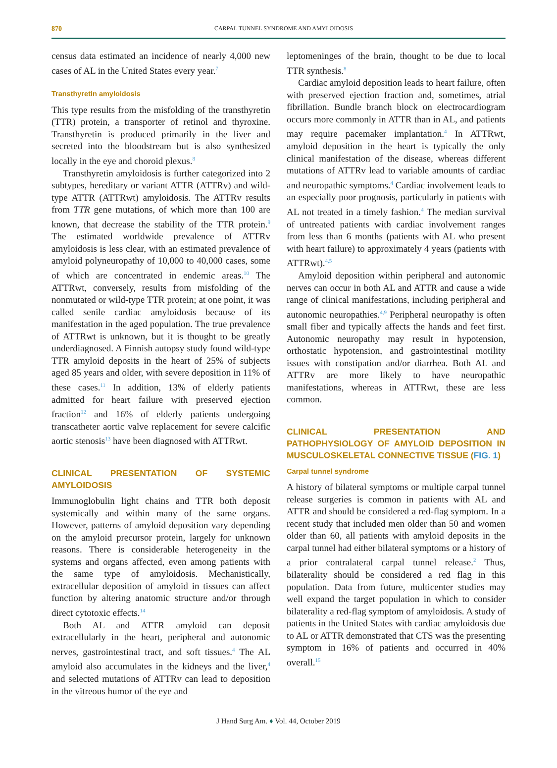870
CARPAL TUNNEL SYNDROME AND AMYLOIDOSIS
census data estimated an incidence of nearly 4,000 new cases of AL in the United States every year.<sup>7</sup>
Transthyretin amyloidosis
This type results from the misfolding of the transthyretin (TTR) protein, a transporter of retinol and thyroxine. Transthyretin is produced primarily in the liver and secreted into the bloodstream but is also synthesized locally in the eye and choroid plexus.<sup>8</sup>
Transthyretin amyloidosis is further categorized into 2 subtypes, hereditary or variant ATTR (ATTRv) and wild-type ATTR (ATTRwt) amyloidosis. The ATTRv results from TTR gene mutations, of which more than 100 are known, that decrease the stability of the TTR protein.<sup>9</sup> The estimated worldwide prevalence of ATTRv amyloidosis is less clear, with an estimated prevalence of amyloid polyneuropathy of 10,000 to 40,000 cases, some of which are concentrated in endemic areas.<sup>10</sup> The ATTRwt, conversely, results from misfolding of the nonmutated or wild-type TTR protein; at one point, it was called senile cardiac amyloidosis because of its manifestation in the aged population. The true prevalence of ATTRwt is unknown, but it is thought to be greatly underdiagnosed. A Finnish autopsy study found wild-type TTR amyloid deposits in the heart of 25% of subjects aged 85 years and older, with severe deposition in 11% of these cases.<sup>11</sup> In addition, 13% of elderly patients admitted for heart failure with preserved ejection fraction<sup>12</sup> and 16% of elderly patients undergoing transcatheter aortic valve replacement for severe calcific aortic stenosis<sup>13</sup> have been diagnosed with ATTRwt.
CLINICAL PRESENTATION OF SYSTEMIC AMYLOIDOSIS
Immunoglobulin light chains and TTR both deposit systemically and within many of the same organs. However, patterns of amyloid deposition vary depending on the amyloid precursor protein, largely for unknown reasons. There is considerable heterogeneity in the systems and organs affected, even among patients with the same type of amyloidosis. Mechanistically, extracellular deposition of amyloid in tissues can affect function by altering anatomic structure and/or through direct cytotoxic effects.<sup>14</sup>
Both AL and ATTR amyloid can deposit extracellularly in the heart, peripheral and autonomic nerves, gastrointestinal tract, and soft tissues.<sup>4</sup> The AL amyloid also accumulates in the kidneys and the liver,<sup>4</sup> and selected mutations of ATTRv can lead to deposition in the vitreous humor of the eye and
leptomeninges of the brain, thought to be due to local TTR synthesis.<sup>8</sup>
Cardiac amyloid deposition leads to heart failure, often with preserved ejection fraction and, sometimes, atrial fibrillation. Bundle branch block on electrocardiogram occurs more commonly in ATTR than in AL, and patients may require pacemaker implantation.<sup>4</sup> In ATTRwt, amyloid deposition in the heart is typically the only clinical manifestation of the disease, whereas different mutations of ATTRv lead to variable amounts of cardiac and neuropathic symptoms.<sup>4</sup> Cardiac involvement leads to an especially poor prognosis, particularly in patients with AL not treated in a timely fashion.<sup>4</sup> The median survival of untreated patients with cardiac involvement ranges from less than 6 months (patients with AL who present with heart failure) to approximately 4 years (patients with ATTRwt).<sup>4,5</sup>
Amyloid deposition within peripheral and autonomic nerves can occur in both AL and ATTR and cause a wide range of clinical manifestations, including peripheral and autonomic neuropathies.<sup>4,9</sup> Peripheral neuropathy is often small fiber and typically affects the hands and feet first. Autonomic neuropathy may result in hypotension, orthostatic hypotension, and gastrointestinal motility issues with constipation and/or diarrhea. Both AL and ATTRv are more likely to have neuropathic manifestations, whereas in ATTRwt, these are less common.
CLINICAL PRESENTATION AND PATHOPHYSIOLOGY OF AMYLOID DEPOSITION IN MUSCULOSKELETAL CONNECTIVE TISSUE (FIG. 1)
Carpal tunnel syndrome
A history of bilateral symptoms or multiple carpal tunnel release surgeries is common in patients with AL and ATTR and should be considered a red-flag symptom. In a recent study that included men older than 50 and women older than 60, all patients with amyloid deposits in the carpal tunnel had either bilateral symptoms or a history of a prior contralateral carpal tunnel release.<sup>2</sup> Thus, bilaterality should be considered a red flag in this population. Data from future, multicenter studies may well expand the target population in which to consider bilaterality a red-flag symptom of amyloidosis. A study of patients in the United States with cardiac amyloidosis due to AL or ATTR demonstrated that CTS was the presenting symptom in 16% of patients and occurred in 40% overall.<sup>15</sup>
J Hand Surg Am. ♦ Vol. 44, October 2019